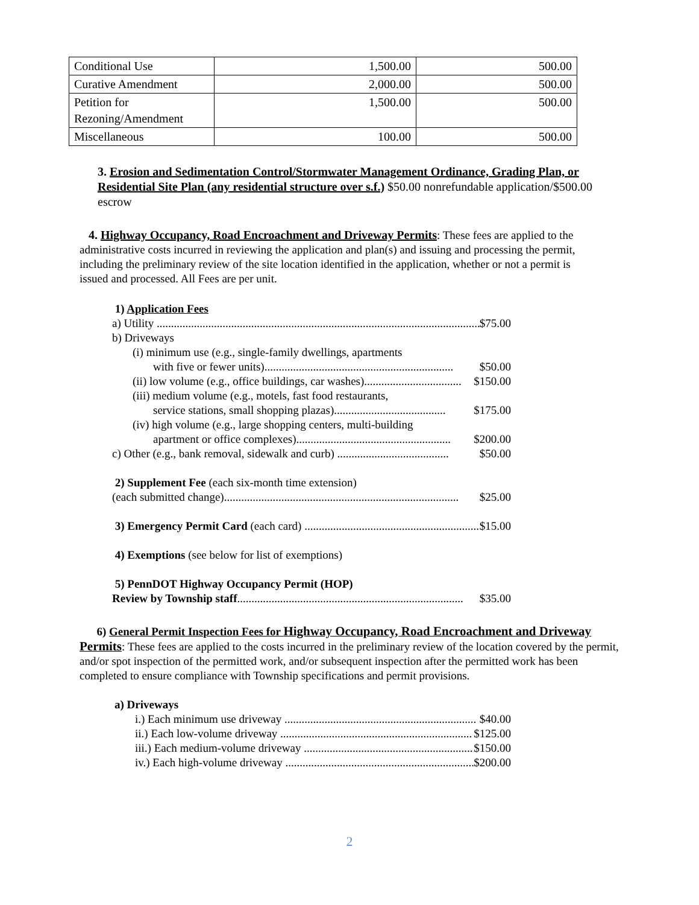| Conditional Use | 1,500.00 | 500.00 |
| Curative Amendment | 2,000.00 | 500.00 |
| Petition for Rezoning/Amendment | 1,500.00 | 500.00 |
| Miscellaneous | 100.00 | 500.00 |
3. Erosion and Sedimentation Control/Stormwater Management Ordinance, Grading Plan, or Residential Site Plan (any residential structure over s.f.) $50.00 nonrefundable application/$500.00 escrow
4. Highway Occupancy, Road Encroachment and Driveway Permits: These fees are applied to the administrative costs incurred in reviewing the application and plan(s) and issuing and processing the permit, including the preliminary review of the site location identified in the application, whether or not a permit is issued and processed. All Fees are per unit.
1) Application Fees
a) Utility .................................................................................................................... $75.00
b) Driveways
(i) minimum use (e.g., single-family dwellings, apartments
with five or fewer units).................................................................. $50.00
(ii) low volume (e.g., office buildings, car washes).................................. $150.00
(iii) medium volume (e.g., motels, fast food restaurants,
service stations, small shopping plazas)....................................... $175.00
(iv) high volume (e.g., large shopping centers, multi-building
apartment or office complexes)...................................................... $200.00
c) Other (e.g., bank removal, sidewalk and curb) ....................................... $50.00
2) Supplement Fee (each six-month time extension)
(each submitted change).................................................................................. $25.00
3) Emergency Permit Card (each card) ................................................................ $15.00
4) Exemptions (see below for list of exemptions)
5) PennDOT Highway Occupancy Permit (HOP)
Review by Township staff............................................................................... $35.00
6) General Permit Inspection Fees for Highway Occupancy, Road Encroachment and Driveway Permits: These fees are applied to the costs incurred in the preliminary review of the location covered by the permit, and/or spot inspection of the permitted work, and/or subsequent inspection after the permitted work has been completed to ensure compliance with Township specifications and permit provisions.
a) Driveways
i.) Each minimum use driveway ................................................................... $40.00
ii.) Each low-volume driveway ................................................................... $125.00
iii.) Each medium-volume driveway ............................................................... $150.00
iv.) Each high-volume driveway ................................................................... $200.00
2